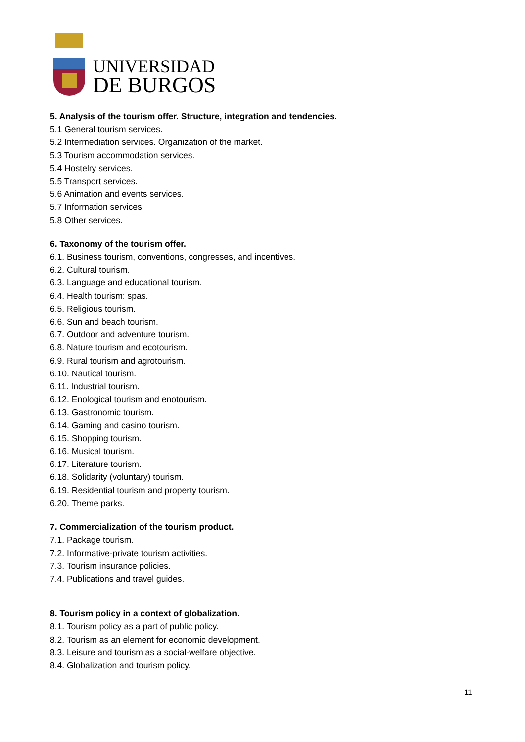UNIVERSIDAD
DE BURGOS
5. Analysis of the tourism offer. Structure, integration and tendencies.
5.1 General tourism services.
5.2 Intermediation services. Organization of the market.
5.3 Tourism accommodation services.
5.4 Hostelry services.
5.5 Transport services.
5.6 Animation and events services.
5.7 Information services.
5.8 Other services.
6. Taxonomy of the tourism offer.
6.1. Business tourism, conventions, congresses, and incentives.
6.2. Cultural tourism.
6.3. Language and educational tourism.
6.4. Health tourism: spas.
6.5. Religious tourism.
6.6. Sun and beach tourism.
6.7. Outdoor and adventure tourism.
6.8. Nature tourism and ecotourism.
6.9. Rural tourism and agrotourism.
6.10. Nautical tourism.
6.11. Industrial tourism.
6.12. Enological tourism and enotourism.
6.13. Gastronomic tourism.
6.14. Gaming and casino tourism.
6.15. Shopping tourism.
6.16. Musical tourism.
6.17. Literature tourism.
6.18. Solidarity (voluntary) tourism.
6.19. Residential tourism and property tourism.
6.20. Theme parks.
7. Commercialization of the tourism product.
7.1. Package tourism.
7.2. Informative-private tourism activities.
7.3. Tourism insurance policies.
7.4. Publications and travel guides.
8. Tourism policy in a context of globalization.
8.1. Tourism policy as a part of public policy.
8.2. Tourism as an element for economic development.
8.3. Leisure and tourism as a social-welfare objective.
8.4. Globalization and tourism policy.
11